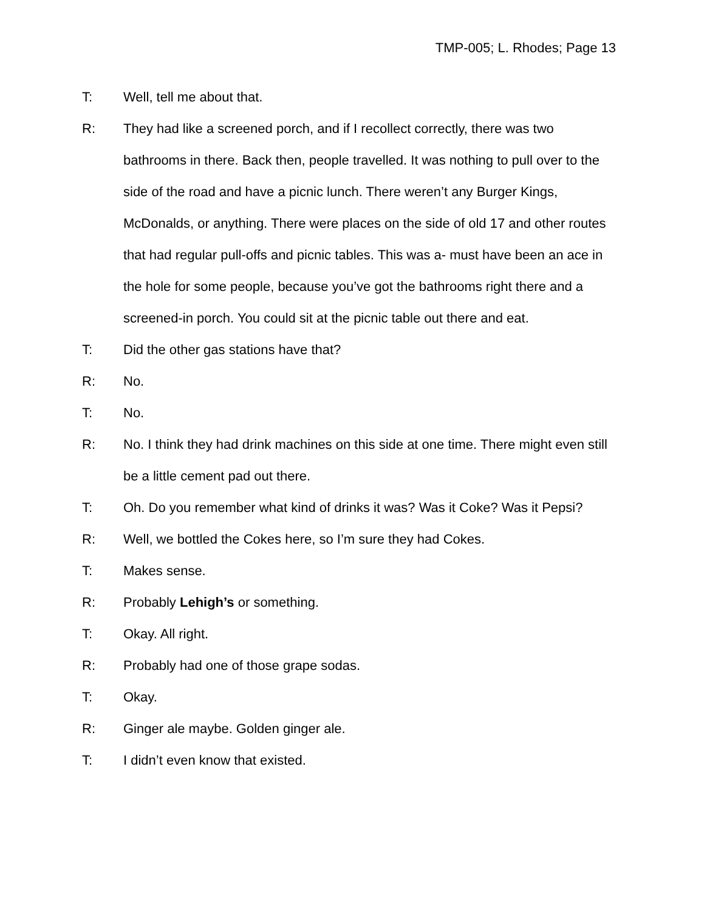TMP-005; L. Rhodes; Page 13
T: Well, tell me about that.
R: They had like a screened porch, and if I recollect correctly, there was two bathrooms in there. Back then, people travelled. It was nothing to pull over to the side of the road and have a picnic lunch. There weren’t any Burger Kings, McDonalds, or anything. There were places on the side of old 17 and other routes that had regular pull-offs and picnic tables. This was a- must have been an ace in the hole for some people, because you’ve got the bathrooms right there and a screened-in porch. You could sit at the picnic table out there and eat.
T: Did the other gas stations have that?
R: No.
T: No.
R: No. I think they had drink machines on this side at one time. There might even still be a little cement pad out there.
T: Oh. Do you remember what kind of drinks it was? Was it Coke? Was it Pepsi?
R: Well, we bottled the Cokes here, so I’m sure they had Cokes.
T: Makes sense.
R: Probably Lehigh’s or something.
T: Okay. All right.
R: Probably had one of those grape sodas.
T: Okay.
R: Ginger ale maybe. Golden ginger ale.
T: I didn’t even know that existed.